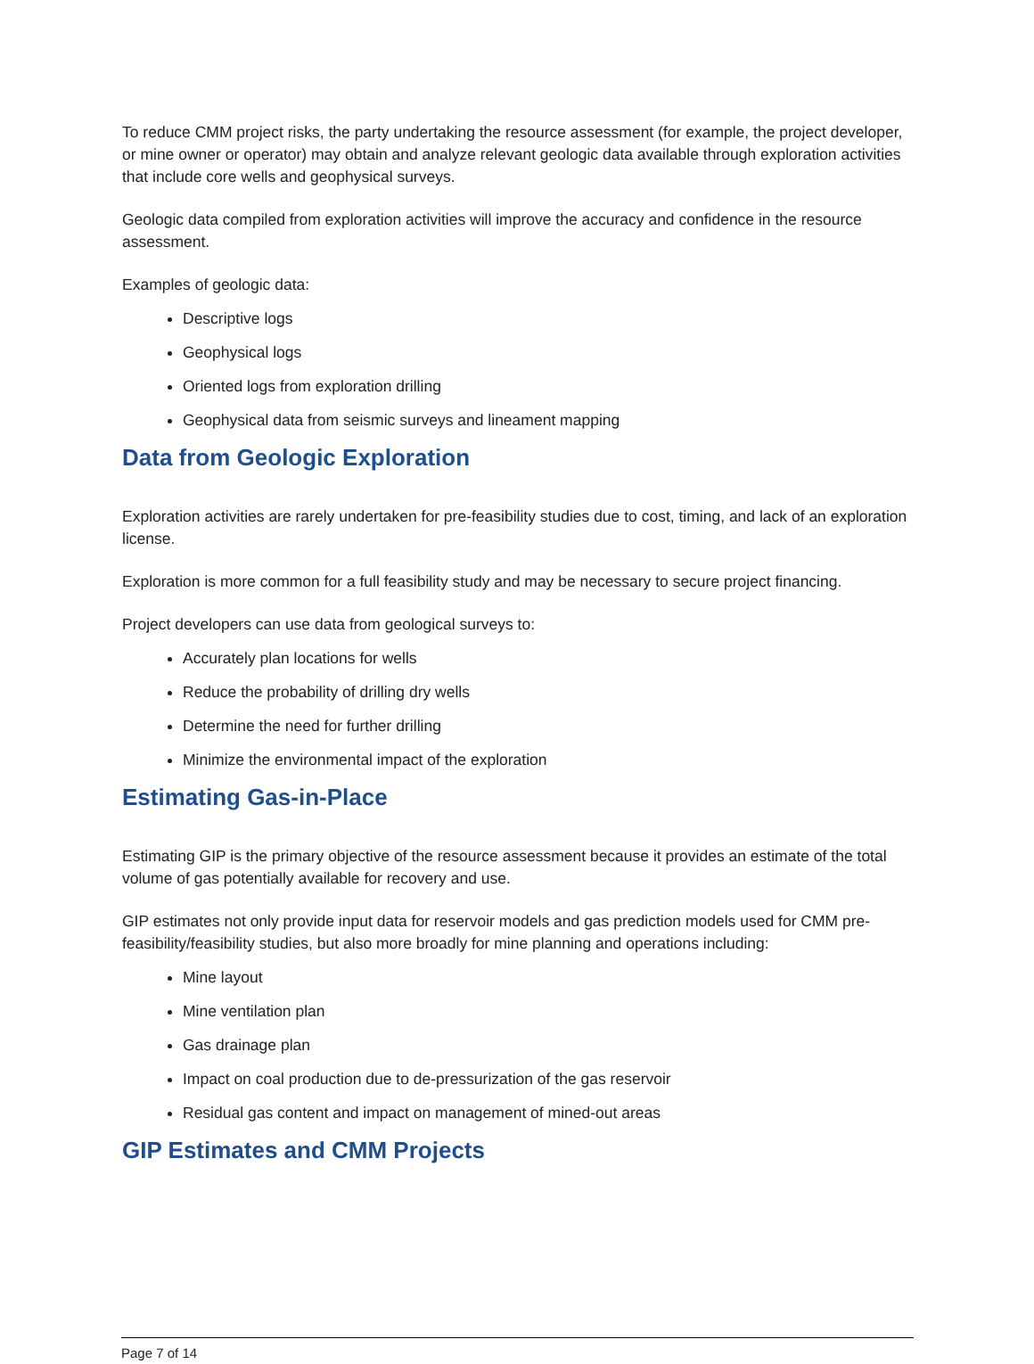To reduce CMM project risks, the party undertaking the resource assessment (for example, the project developer, or mine owner or operator) may obtain and analyze relevant geologic data available through exploration activities that include core wells and geophysical surveys.
Geologic data compiled from exploration activities will improve the accuracy and confidence in the resource assessment.
Examples of geologic data:
Descriptive logs
Geophysical logs
Oriented logs from exploration drilling
Geophysical data from seismic surveys and lineament mapping
Data from Geologic Exploration
Exploration activities are rarely undertaken for pre-feasibility studies due to cost, timing, and lack of an exploration license.
Exploration is more common for a full feasibility study and may be necessary to secure project financing.
Project developers can use data from geological surveys to:
Accurately plan locations for wells
Reduce the probability of drilling dry wells
Determine the need for further drilling
Minimize the environmental impact of the exploration
Estimating Gas-in-Place
Estimating GIP is the primary objective of the resource assessment because it provides an estimate of the total volume of gas potentially available for recovery and use.
GIP estimates not only provide input data for reservoir models and gas prediction models used for CMM pre-feasibility/feasibility studies, but also more broadly for mine planning and operations including:
Mine layout
Mine ventilation plan
Gas drainage plan
Impact on coal production due to de-pressurization of the gas reservoir
Residual gas content and impact on management of mined-out areas
GIP Estimates and CMM Projects
Page 7 of 14